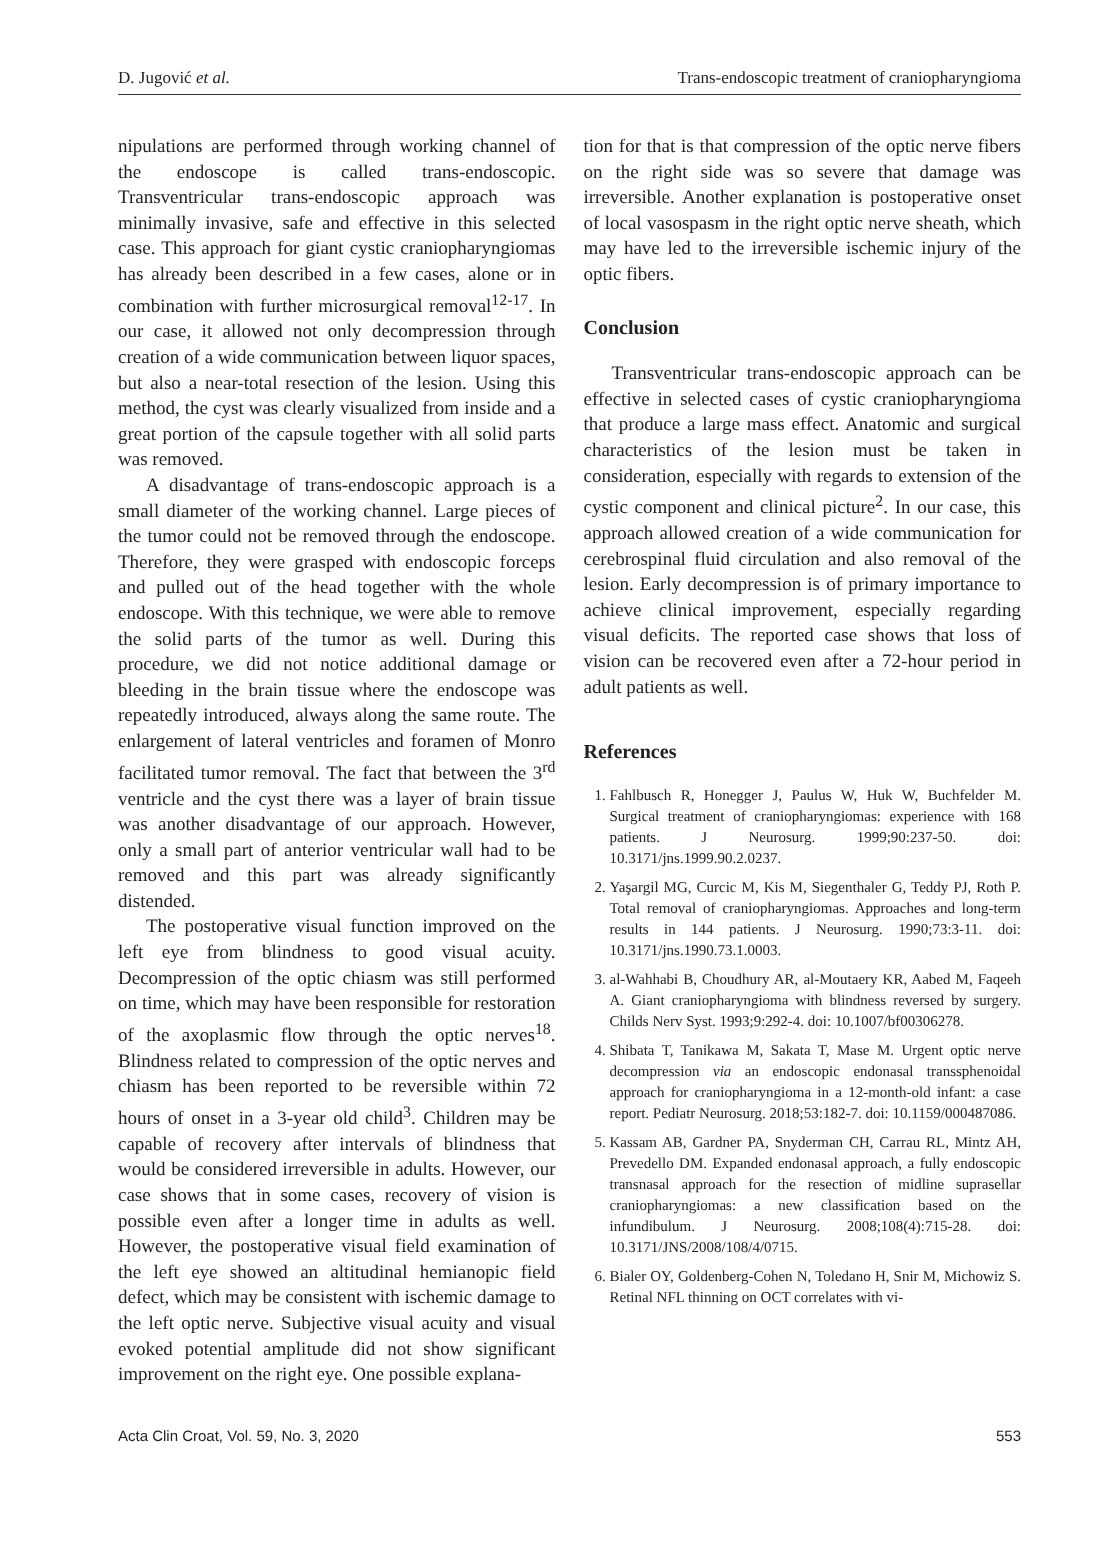D. Jugović et al. Trans-endoscopic treatment of craniopharyngioma
nipulations are performed through working channel of the endoscope is called trans-endoscopic. Transventricular trans-endoscopic approach was minimally invasive, safe and effective in this selected case. This approach for giant cystic craniopharyngiomas has already been described in a few cases, alone or in combination with further microsurgical removal<sup>12-17</sup>. In our case, it allowed not only decompression through creation of a wide communication between liquor spaces, but also a near-total resection of the lesion. Using this method, the cyst was clearly visualized from inside and a great portion of the capsule together with all solid parts was removed.
A disadvantage of trans-endoscopic approach is a small diameter of the working channel. Large pieces of the tumor could not be removed through the endoscope. Therefore, they were grasped with endoscopic forceps and pulled out of the head together with the whole endoscope. With this technique, we were able to remove the solid parts of the tumor as well. During this procedure, we did not notice additional damage or bleeding in the brain tissue where the endoscope was repeatedly introduced, always along the same route. The enlargement of lateral ventricles and foramen of Monro facilitated tumor removal. The fact that between the 3<sup>rd</sup> ventricle and the cyst there was a layer of brain tissue was another disadvantage of our approach. However, only a small part of anterior ventricular wall had to be removed and this part was already significantly distended.
The postoperative visual function improved on the left eye from blindness to good visual acuity. Decompression of the optic chiasm was still performed on time, which may have been responsible for restoration of the axoplasmic flow through the optic nerves<sup>18</sup>. Blindness related to compression of the optic nerves and chiasm has been reported to be reversible within 72 hours of onset in a 3-year old child<sup>3</sup>. Children may be capable of recovery after intervals of blindness that would be considered irreversible in adults. However, our case shows that in some cases, recovery of vision is possible even after a longer time in adults as well. However, the postoperative visual field examination of the left eye showed an altitudinal hemianopic field defect, which may be consistent with ischemic damage to the left optic nerve. Subjective visual acuity and visual evoked potential amplitude did not show significant improvement on the right eye. One possible explana-
tion for that is that compression of the optic nerve fibers on the right side was so severe that damage was irreversible. Another explanation is postoperative onset of local vasospasm in the right optic nerve sheath, which may have led to the irreversible ischemic injury of the optic fibers.
Conclusion
Transventricular trans-endoscopic approach can be effective in selected cases of cystic craniopharyngioma that produce a large mass effect. Anatomic and surgical characteristics of the lesion must be taken in consideration, especially with regards to extension of the cystic component and clinical picture<sup>2</sup>. In our case, this approach allowed creation of a wide communication for cerebrospinal fluid circulation and also removal of the lesion. Early decompression is of primary importance to achieve clinical improvement, especially regarding visual deficits. The reported case shows that loss of vision can be recovered even after a 72-hour period in adult patients as well.
References
1. Fahlbusch R, Honegger J, Paulus W, Huk W, Buchfelder M. Surgical treatment of craniopharyngiomas: experience with 168 patients. J Neurosurg. 1999;90:237-50. doi: 10.3171/jns.1999.90.2.0237.
2. Yaşargil MG, Curcic M, Kis M, Siegenthaler G, Teddy PJ, Roth P. Total removal of craniopharyngiomas. Approaches and long-term results in 144 patients. J Neurosurg. 1990;73:3-11. doi: 10.3171/jns.1990.73.1.0003.
3. al-Wahhabi B, Choudhury AR, al-Moutaery KR, Aabed M, Faqeeh A. Giant craniopharyngioma with blindness reversed by surgery. Childs Nerv Syst. 1993;9:292-4. doi: 10.1007/bf00306278.
4. Shibata T, Tanikawa M, Sakata T, Mase M. Urgent optic nerve decompression via an endoscopic endonasal transsphenoidal approach for craniopharyngioma in a 12-month-old infant: a case report. Pediatr Neurosurg. 2018;53:182-7. doi: 10.1159/000487086.
5. Kassam AB, Gardner PA, Snyderman CH, Carrau RL, Mintz AH, Prevedello DM. Expanded endonasal approach, a fully endoscopic transnasal approach for the resection of midline suprasellar craniopharyngiomas: a new classification based on the infundibulum. J Neurosurg. 2008;108(4):715-28. doi: 10.3171/JNS/2008/108/4/0715.
6. Bialer OY, Goldenberg-Cohen N, Toledano H, Snir M, Michowiz S. Retinal NFL thinning on OCT correlates with vi-
Acta Clin Croat, Vol. 59, No. 3, 2020 553